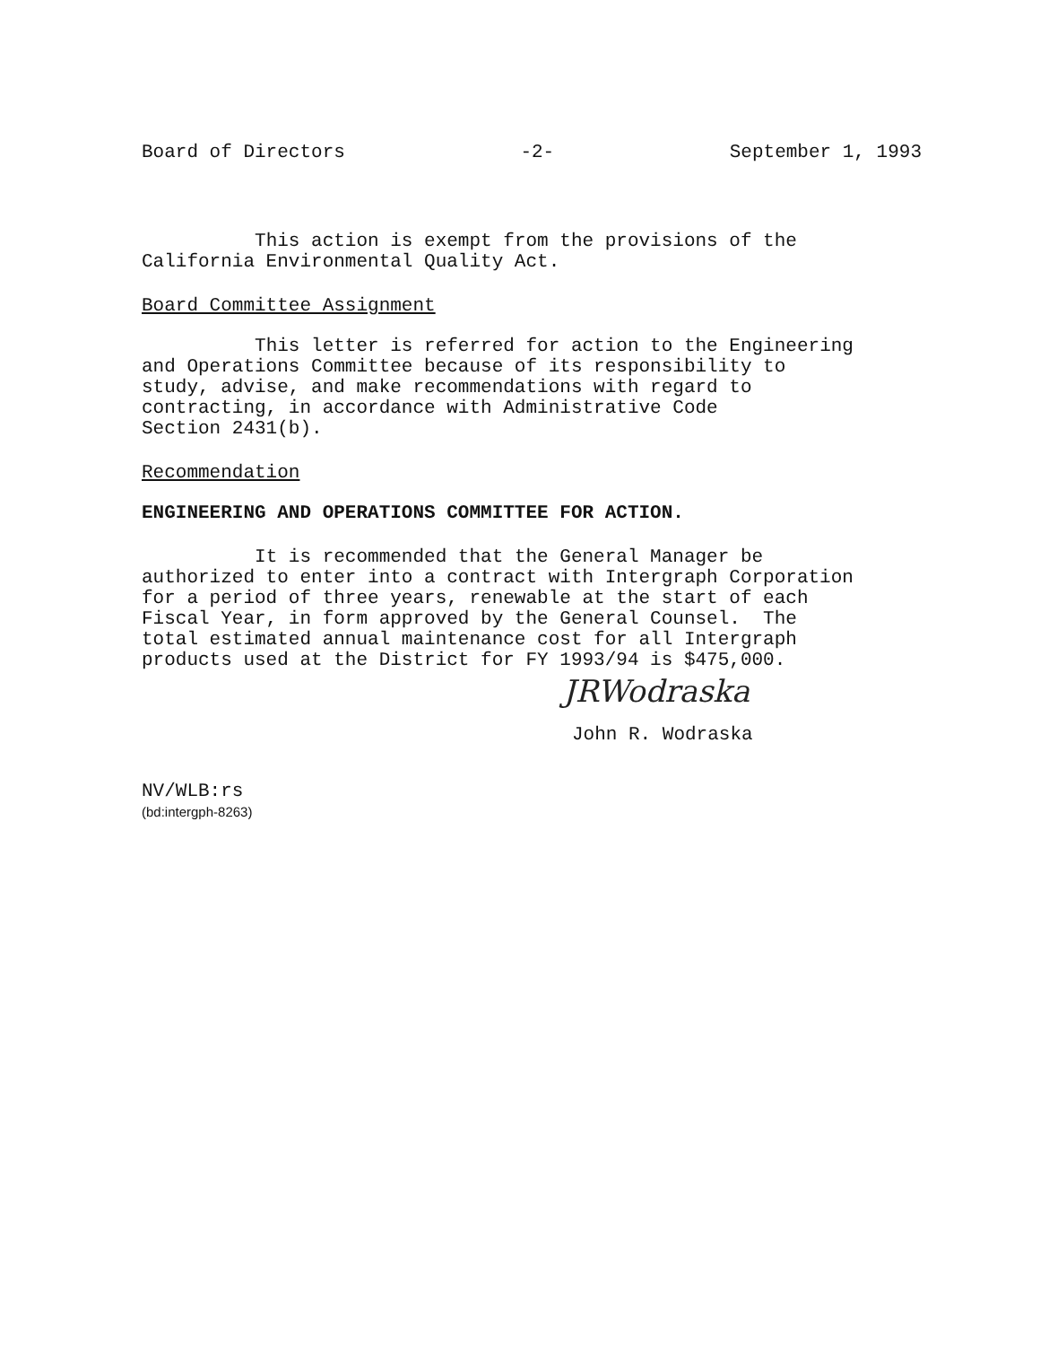Board of Directors -2- September 1, 1993
This action is exempt from the provisions of the California Environmental Quality Act.
Board Committee Assignment
This letter is referred for action to the Engineering and Operations Committee because of its responsibility to study, advise, and make recommendations with regard to contracting, in accordance with Administrative Code Section 2431(b).
Recommendation
ENGINEERING AND OPERATIONS COMMITTEE FOR ACTION.
It is recommended that the General Manager be authorized to enter into a contract with Intergraph Corporation for a period of three years, renewable at the start of each Fiscal Year, in form approved by the General Counsel. The total estimated annual maintenance cost for all Intergraph products used at the District for FY 1993/94 is $475,000.
JRWodraska
John R. Wodraska
NV/WLB:rs
(bd:intergph-8263)